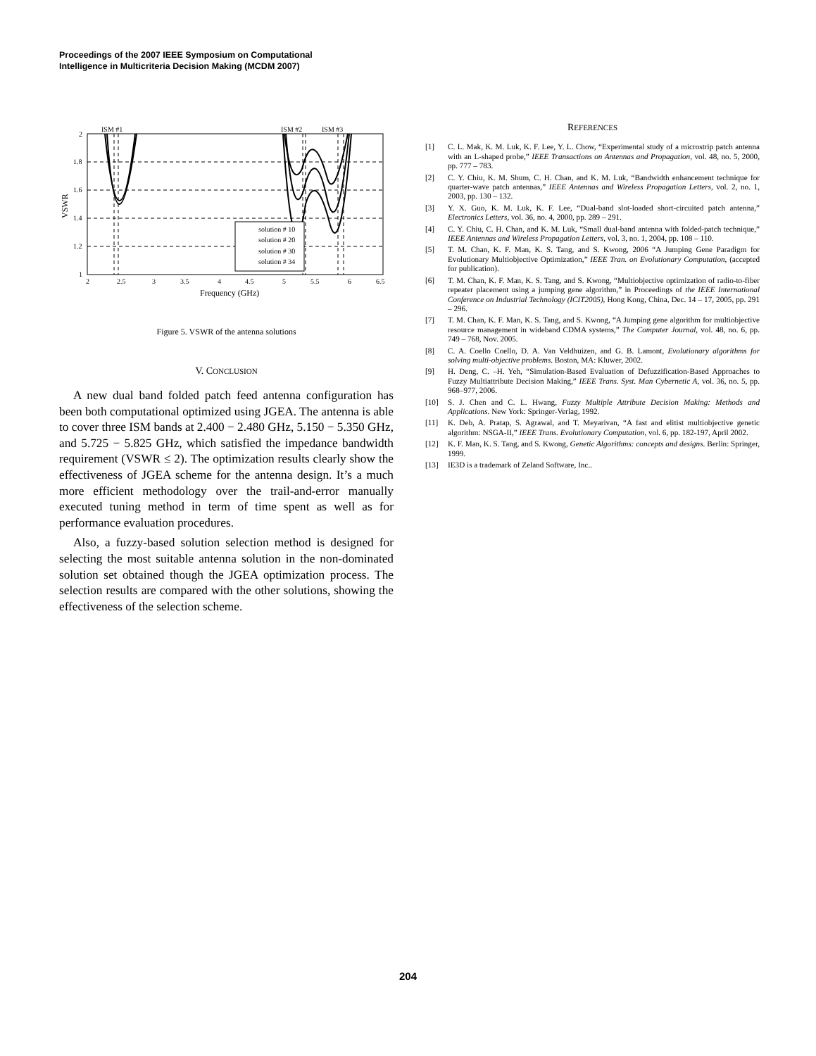Proceedings of the 2007 IEEE Symposium on Computational
Intelligence in Multicriteria Decision Making (MCDM 2007)
ISM #1
ISM #2
ISM #3
2
1.8
1.6
1.4
1.2
1
2
2.5
3
3.5
4
4.5
5
5.5
6
6.5
Frequency (GHz)
VSWR
solution # 10
solution # 20
solution # 30
solution # 34
Figure 5. VSWR of the antenna solutions
V. CONCLUSION
A new dual band folded patch feed antenna configuration has been both computational optimized using JGEA. The antenna is able to cover three ISM bands at 2.400 − 2.480 GHz, 5.150 − 5.350 GHz, and 5.725 − 5.825 GHz, which satisfied the impedance bandwidth requirement (VSWR ≤ 2). The optimization results clearly show the effectiveness of JGEA scheme for the antenna design. It’s a much more efficient methodology over the trail-and-error manually executed tuning method in term of time spent as well as for performance evaluation procedures.
Also, a fuzzy-based solution selection method is designed for selecting the most suitable antenna solution in the non-dominated solution set obtained though the JGEA optimization process. The selection results are compared with the other solutions, showing the effectiveness of the selection scheme.
REFERENCES
[1] C. L. Mak, K. M. Luk, K. F. Lee, Y. L. Chow, “Experimental study of a microstrip patch antenna with an L-shaped probe,” IEEE Transactions on Antennas and Propagation, vol. 48, no. 5, 2000, pp. 777 – 783.
[2] C. Y. Chiu, K. M. Shum, C. H. Chan, and K. M. Luk, “Bandwidth enhancement technique for quarter-wave patch antennas,” IEEE Antennas and Wireless Propagation Letters, vol. 2, no. 1, 2003, pp. 130 – 132.
[3] Y. X. Guo, K. M. Luk, K. F. Lee, “Dual-band slot-loaded short-circuited patch antenna,” Electronics Letters, vol. 36, no. 4, 2000, pp. 289 – 291.
[4] C. Y. Chiu, C. H. Chan, and K. M. Luk, “Small dual-band antenna with folded-patch technique,” IEEE Antennas and Wireless Propagation Letters, vol. 3, no. 1, 2004, pp. 108 – 110.
[5] T. M. Chan, K. F. Man, K. S. Tang, and S. Kwong, 2006 “A Jumping Gene Paradigm for Evolutionary Multiobjective Optimization,” IEEE Tran. on Evolutionary Computation, (accepted for publication).
[6] T. M. Chan, K. F. Man, K. S. Tang, and S. Kwong, “Multiobjective optimization of radio-to-fiber repeater placement using a jumping gene algorithm,” in Proceedings of the IEEE International Conference on Industrial Technology (ICIT2005), Hong Kong, China, Dec. 14 – 17, 2005, pp. 291 – 296.
[7] T. M. Chan, K. F. Man, K. S. Tang, and S. Kwong, “A Jumping gene algorithm for multiobjective resource management in wideband CDMA systems,” The Computer Journal, vol. 48, no. 6, pp. 749 – 768, Nov. 2005.
[8] C. A. Coello Coello, D. A. Van Veldhuizen, and G. B. Lamont, Evolutionary algorithms for solving multi-objective problems. Boston, MA: Kluwer, 2002.
[9] H. Deng, C. –H. Yeh, “Simulation-Based Evaluation of Defuzzification-Based Approaches to Fuzzy Multiattribute Decision Making,” IEEE Trans. Syst. Man Cybernetic A, vol. 36, no. 5, pp. 968–977, 2006.
[10] S. J. Chen and C. L. Hwang, Fuzzy Multiple Attribute Decision Making: Methods and Applications. New York: Springer-Verlag, 1992.
[11] K. Deb, A. Pratap, S. Agrawal, and T. Meyarivan, “A fast and elitist multiobjective genetic algorithm: NSGA-II,” IEEE Trans. Evolutionary Computation, vol. 6, pp. 182-197, April 2002.
[12] K. F. Man, K. S. Tang, and S. Kwong, Genetic Algorithms: concepts and designs. Berlin: Springer, 1999.
[13] IE3D is a trademark of Zeland Software, Inc..
204